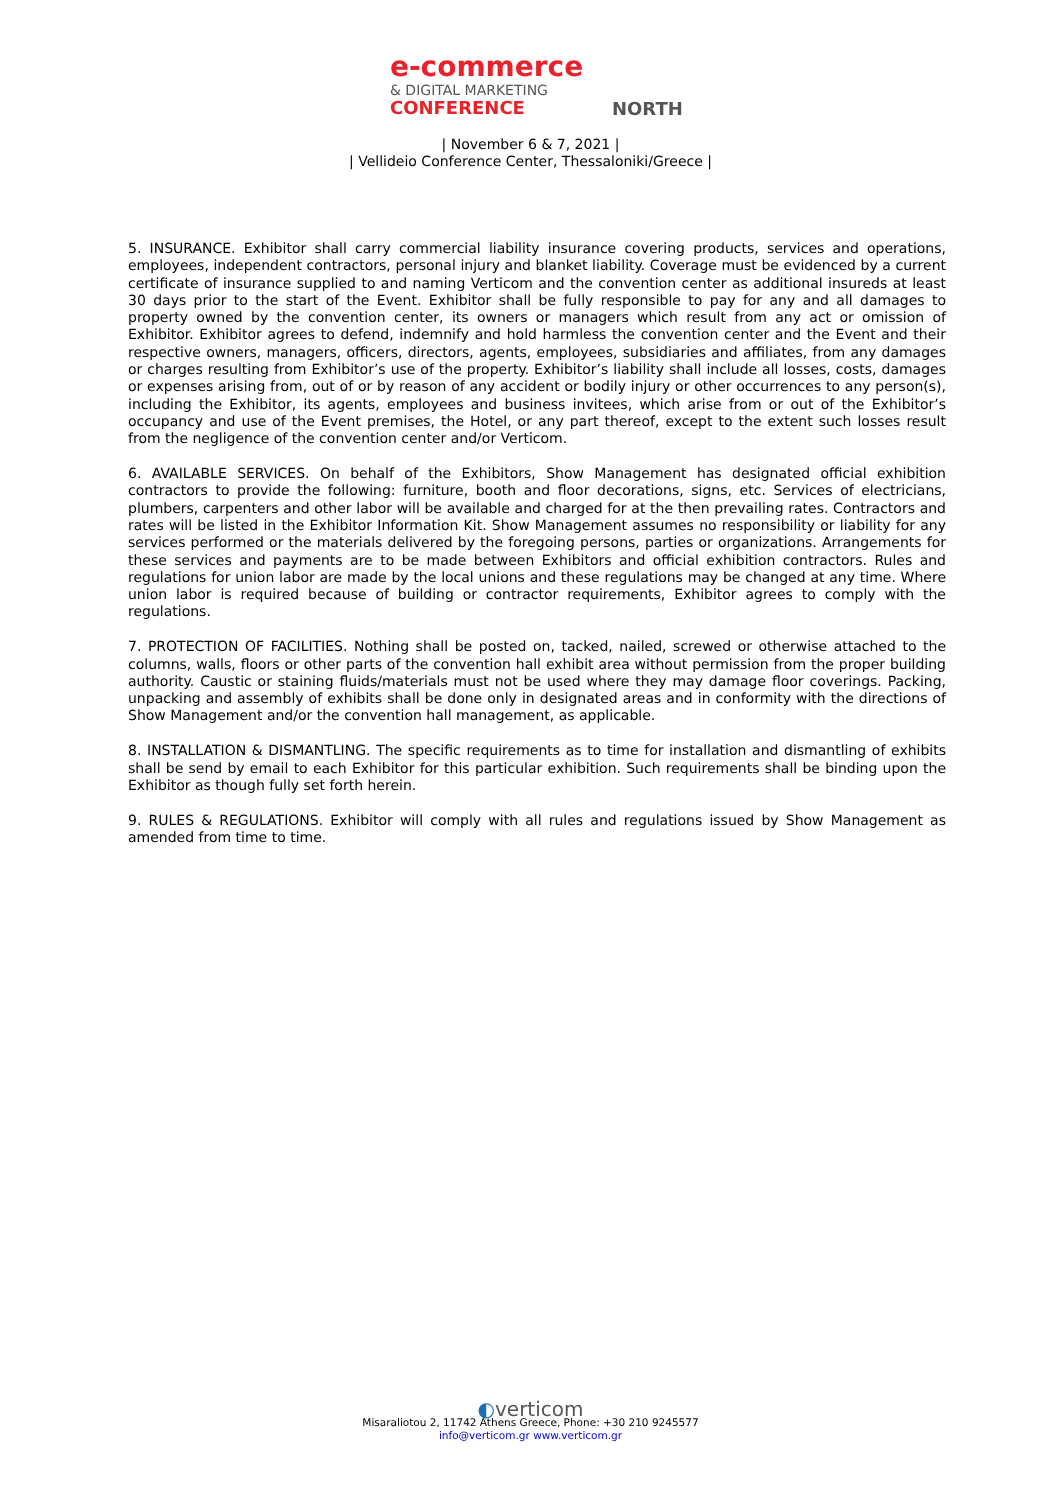e-commerce
& DIGITAL MARKETING
CONFERENCE
NORTH
| November 6 & 7, 2021 |
| Vellideio Conference Center, Thessaloniki/Greece |
5. INSURANCE. Exhibitor shall carry commercial liability insurance covering products, services and operations, employees, independent contractors, personal injury and blanket liability. Coverage must be evidenced by a current certificate of insurance supplied to and naming Verticom and the convention center as additional insureds at least 30 days prior to the start of the Event. Exhibitor shall be fully responsible to pay for any and all damages to property owned by the convention center, its owners or managers which result from any act or omission of Exhibitor. Exhibitor agrees to defend, indemnify and hold harmless the convention center and the Event and their respective owners, managers, officers, directors, agents, employees, subsidiaries and affiliates, from any damages or charges resulting from Exhibitor’s use of the property. Exhibitor’s liability shall include all losses, costs, damages or expenses arising from, out of or by reason of any accident or bodily injury or other occurrences to any person(s), including the Exhibitor, its agents, employees and business invitees, which arise from or out of the Exhibitor’s occupancy and use of the Event premises, the Hotel, or any part thereof, except to the extent such losses result from the negligence of the convention center and/or Verticom.
6. AVAILABLE SERVICES. On behalf of the Exhibitors, Show Management has designated official exhibition contractors to provide the following: furniture, booth and floor decorations, signs, etc. Services of electricians, plumbers, carpenters and other labor will be available and charged for at the then prevailing rates. Contractors and rates will be listed in the Exhibitor Information Kit. Show Management assumes no responsibility or liability for any services performed or the materials delivered by the foregoing persons, parties or organizations. Arrangements for these services and payments are to be made between Exhibitors and official exhibition contractors. Rules and regulations for union labor are made by the local unions and these regulations may be changed at any time. Where union labor is required because of building or contractor requirements, Exhibitor agrees to comply with the regulations.
7. PROTECTION OF FACILITIES. Nothing shall be posted on, tacked, nailed, screwed or otherwise attached to the columns, walls, floors or other parts of the convention hall exhibit area without permission from the proper building authority. Caustic or staining fluids/materials must not be used where they may damage floor coverings. Packing, unpacking and assembly of exhibits shall be done only in designated areas and in conformity with the directions of Show Management and/or the convention hall management, as applicable.
8. INSTALLATION & DISMANTLING. The specific requirements as to time for installation and dismantling of exhibits shall be send by email to each Exhibitor for this particular exhibition. Such requirements shall be binding upon the Exhibitor as though fully set forth herein.
9. RULES & REGULATIONS. Exhibitor will comply with all rules and regulations issued by Show Management as amended from time to time.
◐verticom
Misaraliotou 2, 11742 Athens Greece, Phone: +30 210 9245577
info@verticom.gr www.verticom.gr